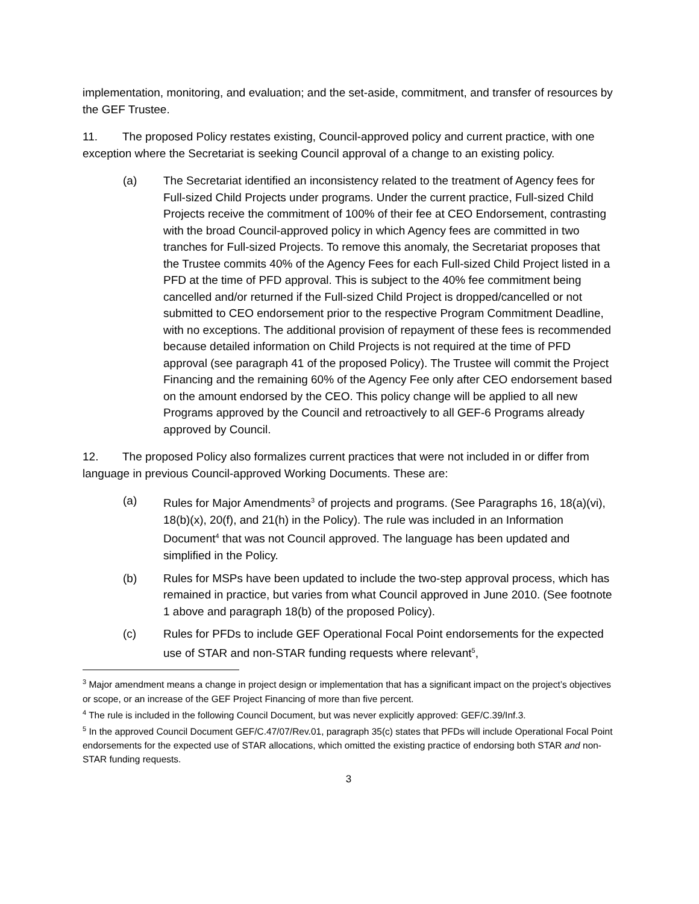implementation, monitoring, and evaluation; and the set-aside, commitment, and transfer of resources by the GEF Trustee.
11. The proposed Policy restates existing, Council-approved policy and current practice, with one exception where the Secretariat is seeking Council approval of a change to an existing policy.
(a) The Secretariat identified an inconsistency related to the treatment of Agency fees for Full-sized Child Projects under programs. Under the current practice, Full-sized Child Projects receive the commitment of 100% of their fee at CEO Endorsement, contrasting with the broad Council-approved policy in which Agency fees are committed in two tranches for Full-sized Projects. To remove this anomaly, the Secretariat proposes that the Trustee commits 40% of the Agency Fees for each Full-sized Child Project listed in a PFD at the time of PFD approval. This is subject to the 40% fee commitment being cancelled and/or returned if the Full-sized Child Project is dropped/cancelled or not submitted to CEO endorsement prior to the respective Program Commitment Deadline, with no exceptions. The additional provision of repayment of these fees is recommended because detailed information on Child Projects is not required at the time of PFD approval (see paragraph 41 of the proposed Policy). The Trustee will commit the Project Financing and the remaining 60% of the Agency Fee only after CEO endorsement based on the amount endorsed by the CEO. This policy change will be applied to all new Programs approved by the Council and retroactively to all GEF-6 Programs already approved by Council.
12. The proposed Policy also formalizes current practices that were not included in or differ from language in previous Council-approved Working Documents. These are:
(a) Rules for Major Amendments<sup>3</sup> of projects and programs. (See Paragraphs 16, 18(a)(vi), 18(b)(x), 20(f), and 21(h) in the Policy). The rule was included in an Information Document<sup>4</sup> that was not Council approved. The language has been updated and simplified in the Policy.
(b) Rules for MSPs have been updated to include the two-step approval process, which has remained in practice, but varies from what Council approved in June 2010. (See footnote 1 above and paragraph 18(b) of the proposed Policy).
(c) Rules for PFDs to include GEF Operational Focal Point endorsements for the expected use of STAR and non-STAR funding requests where relevant<sup>5</sup>,
<sup>3</sup> Major amendment means a change in project design or implementation that has a significant impact on the project’s objectives or scope, or an increase of the GEF Project Financing of more than five percent.
<sup>4</sup> The rule is included in the following Council Document, but was never explicitly approved: GEF/C.39/Inf.3.
<sup>5</sup> In the approved Council Document GEF/C.47/07/Rev.01, paragraph 35(c) states that PFDs will include Operational Focal Point endorsements for the expected use of STAR allocations, which omitted the existing practice of endorsing both STAR and non-STAR funding requests.
3